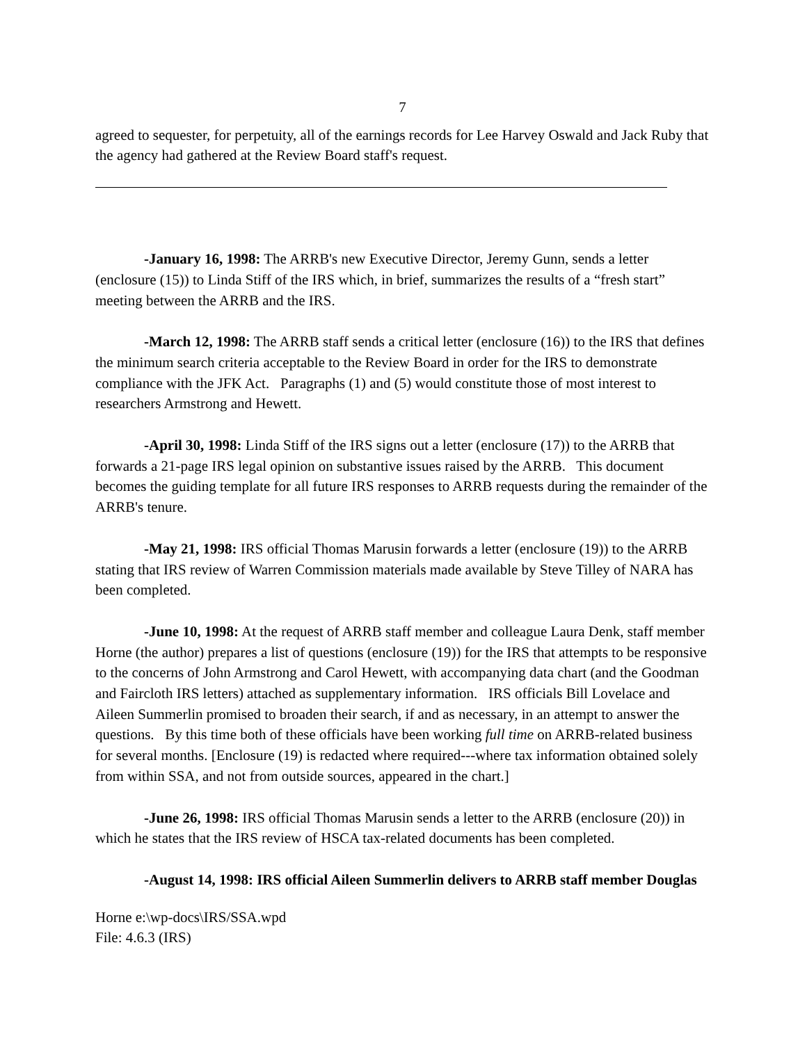7
agreed to sequester, for perpetuity, all of the earnings records for Lee Harvey Oswald and Jack Ruby that the agency had gathered at the Review Board staff's request.
-January 16, 1998: The ARRB's new Executive Director, Jeremy Gunn, sends a letter (enclosure (15)) to Linda Stiff of the IRS which, in brief, summarizes the results of a “fresh start” meeting between the ARRB and the IRS.
-March 12, 1998: The ARRB staff sends a critical letter (enclosure (16)) to the IRS that defines the minimum search criteria acceptable to the Review Board in order for the IRS to demonstrate compliance with the JFK Act. Paragraphs (1) and (5) would constitute those of most interest to researchers Armstrong and Hewett.
-April 30, 1998: Linda Stiff of the IRS signs out a letter (enclosure (17)) to the ARRB that forwards a 21-page IRS legal opinion on substantive issues raised by the ARRB. This document becomes the guiding template for all future IRS responses to ARRB requests during the remainder of the ARRB's tenure.
-May 21, 1998: IRS official Thomas Marusin forwards a letter (enclosure (19)) to the ARRB stating that IRS review of Warren Commission materials made available by Steve Tilley of NARA has been completed.
-June 10, 1998: At the request of ARRB staff member and colleague Laura Denk, staff member Horne (the author) prepares a list of questions (enclosure (19)) for the IRS that attempts to be responsive to the concerns of John Armstrong and Carol Hewett, with accompanying data chart (and the Goodman and Faircloth IRS letters) attached as supplementary information. IRS officials Bill Lovelace and Aileen Summerlin promised to broaden their search, if and as necessary, in an attempt to answer the questions. By this time both of these officials have been working full time on ARRB-related business for several months. [Enclosure (19) is redacted where required---where tax information obtained solely from within SSA, and not from outside sources, appeared in the chart.]
-June 26, 1998: IRS official Thomas Marusin sends a letter to the ARRB (enclosure (20)) in which he states that the IRS review of HSCA tax-related documents has been completed.
-August 14, 1998: IRS official Aileen Summerlin delivers to ARRB staff member Douglas
Horne e:\wp-docs\IRS/SSA.wpd
File: 4.6.3 (IRS)